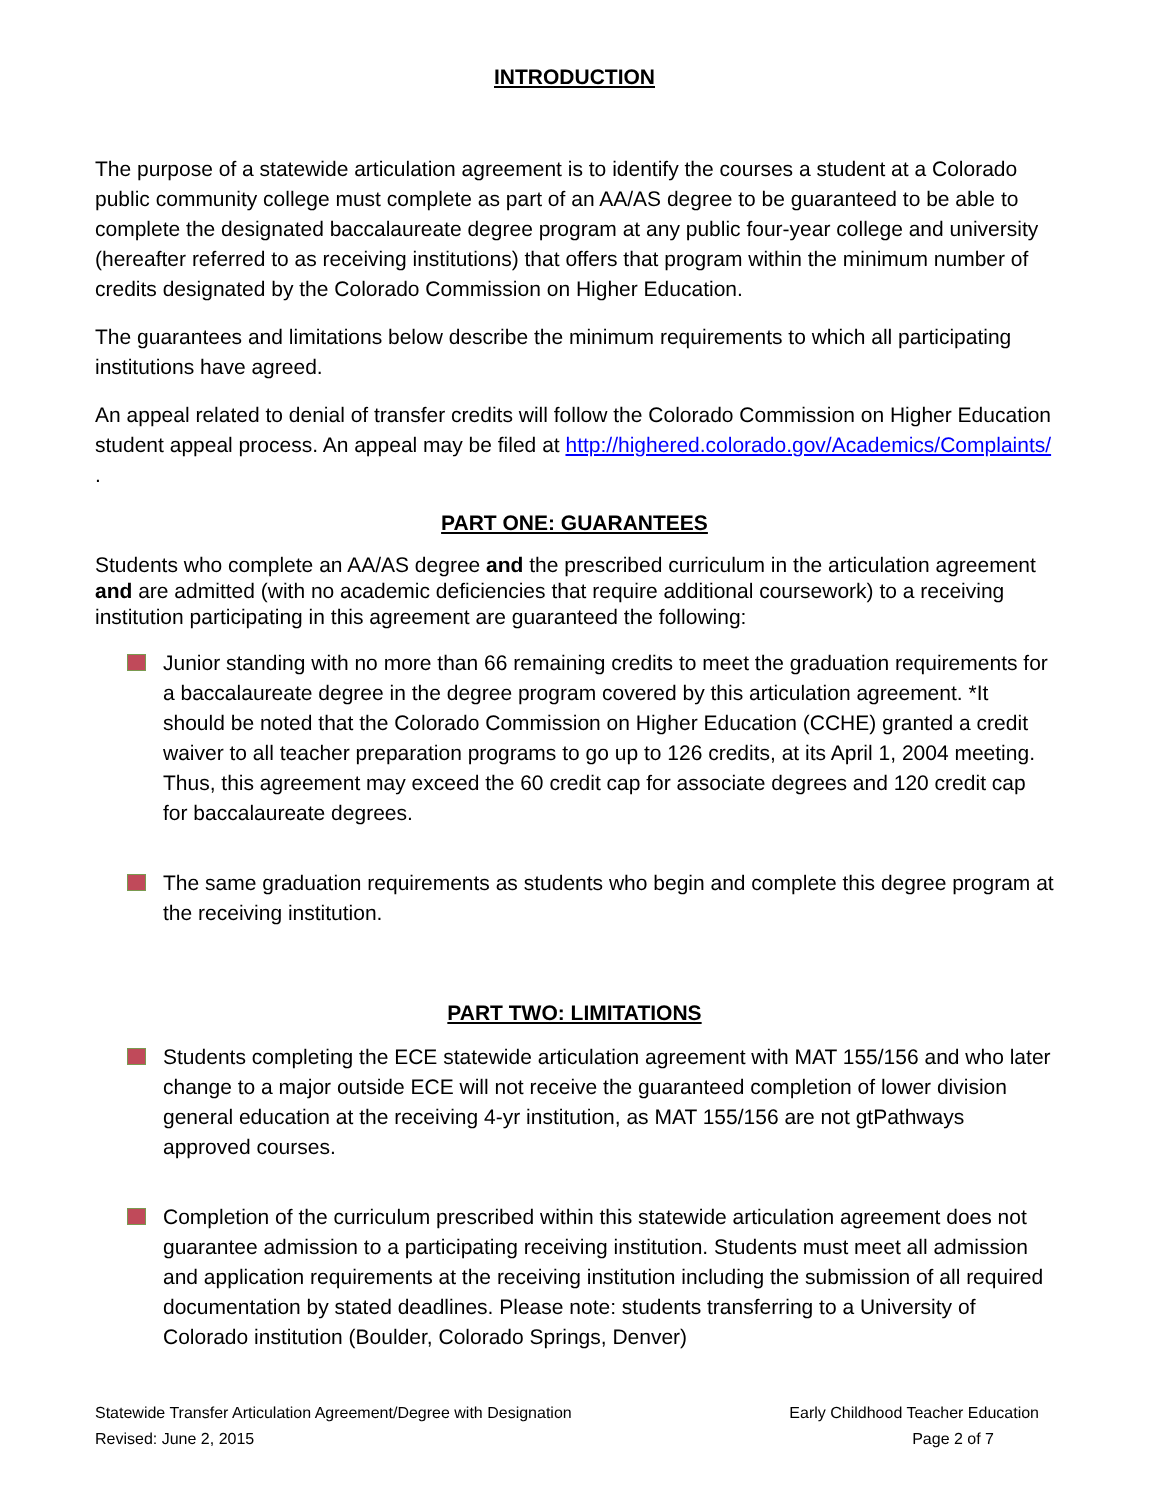INTRODUCTION
The purpose of a statewide articulation agreement is to identify the courses a student at a Colorado public community college must complete as part of an AA/AS degree to be guaranteed to be able to complete the designated baccalaureate degree program at any public four-year college and university (hereafter referred to as receiving institutions) that offers that program within the minimum number of credits designated by the Colorado Commission on Higher Education.
The guarantees and limitations below describe the minimum requirements to which all participating institutions have agreed.
An appeal related to denial of transfer credits will follow the Colorado Commission on Higher Education student appeal process. An appeal may be filed at http://highered.colorado.gov/Academics/Complaints/ .
PART ONE: GUARANTEES
Students who complete an AA/AS degree and the prescribed curriculum in the articulation agreement and are admitted (with no academic deficiencies that require additional coursework) to a receiving institution participating in this agreement are guaranteed the following:
Junior standing with no more than 66 remaining credits to meet the graduation requirements for a baccalaureate degree in the degree program covered by this articulation agreement. *It should be noted that the Colorado Commission on Higher Education (CCHE) granted a credit waiver to all teacher preparation programs to go up to 126 credits, at its April 1, 2004 meeting. Thus, this agreement may exceed the 60 credit cap for associate degrees and 120 credit cap for baccalaureate degrees.
The same graduation requirements as students who begin and complete this degree program at the receiving institution.
PART TWO: LIMITATIONS
Students completing the ECE statewide articulation agreement with MAT 155/156 and who later change to a major outside ECE will not receive the guaranteed completion of lower division general education at the receiving 4-yr institution, as MAT 155/156 are not gtPathways approved courses.
Completion of the curriculum prescribed within this statewide articulation agreement does not guarantee admission to a participating receiving institution. Students must meet all admission and application requirements at the receiving institution including the submission of all required documentation by stated deadlines. Please note: students transferring to a University of Colorado institution (Boulder, Colorado Springs, Denver)
Statewide Transfer Articulation Agreement/Degree with Designation Early Childhood Teacher Education
Revised: June 2, 2015 Page 2 of 7